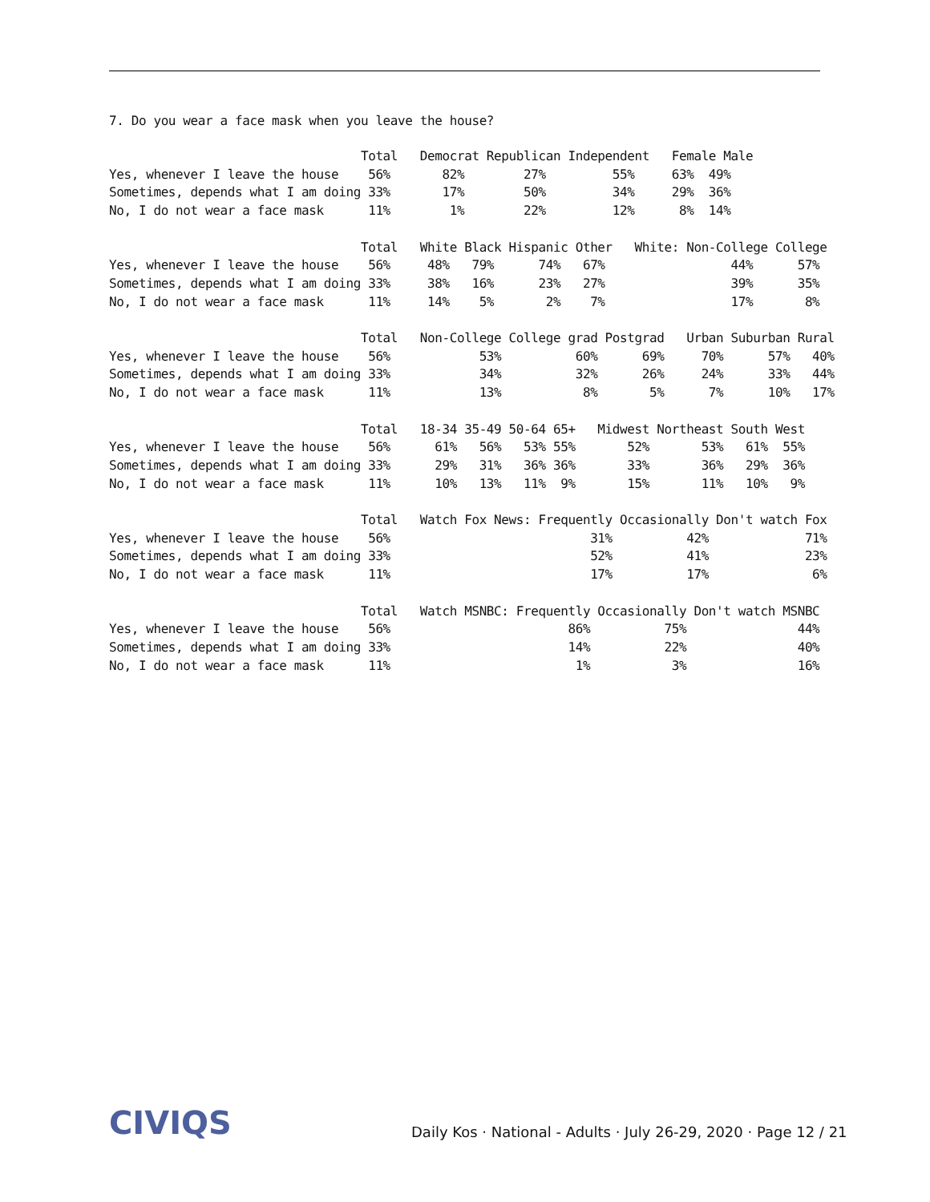7. Do you wear a face mask when you leave the house?
                                  Total   Democrat Republican Independent   Female Male
Yes, whenever I leave the house    56%       82%        27%         55%     63%  49%
Sometimes, depends what I am doing 33%       17%        50%         34%     29%  36%
No, I do not wear a face mask      11%        1%        22%         12%      8%  14%

                                  Total   White Black Hispanic Other   White: Non-College College
Yes, whenever I leave the house    56%     48%   79%      74%   67%                 44%      57%
Sometimes, depends what I am doing 33%     38%   16%      23%   27%                 39%      35%
No, I do not wear a face mask      11%     14%    5%       2%    7%                 17%       8%

                                  Total   Non-College College grad Postgrad   Urban Suburban Rural
Yes, whenever I leave the house    56%            53%          60%      69%     70%      57%   40%
Sometimes, depends what I am doing 33%            34%          32%      26%     24%      33%   44%
No, I do not wear a face mask      11%            13%           8%       5%      7%      10%   17%

                                  Total   18-34 35-49 50-64 65+   Midwest Northeast South West
Yes, whenever I leave the house    56%      61%   56%   53% 55%       52%       53%   61%  55%
Sometimes, depends what I am doing 33%      29%   31%   36% 36%       33%       36%   29%  36%
No, I do not wear a face mask      11%      10%   13%   11%  9%       15%       11%   10%   9%

                                  Total   Watch Fox News: Frequently Occasionally Don't watch Fox
Yes, whenever I leave the house    56%                           31%          42%             71%
Sometimes, depends what I am doing 33%                           52%          41%             23%
No, I do not wear a face mask      11%                           17%          17%              6%

                                  Total   Watch MSNBC: Frequently Occasionally Don't watch MSNBC
Yes, whenever I leave the house    56%                        86%          75%               44%
Sometimes, depends what I am doing 33%                        14%          22%               40%
No, I do not wear a face mask      11%                         1%           3%               16%
CIVIQS
Daily Kos · National - Adults · July 26-29, 2020 · Page 12 / 21